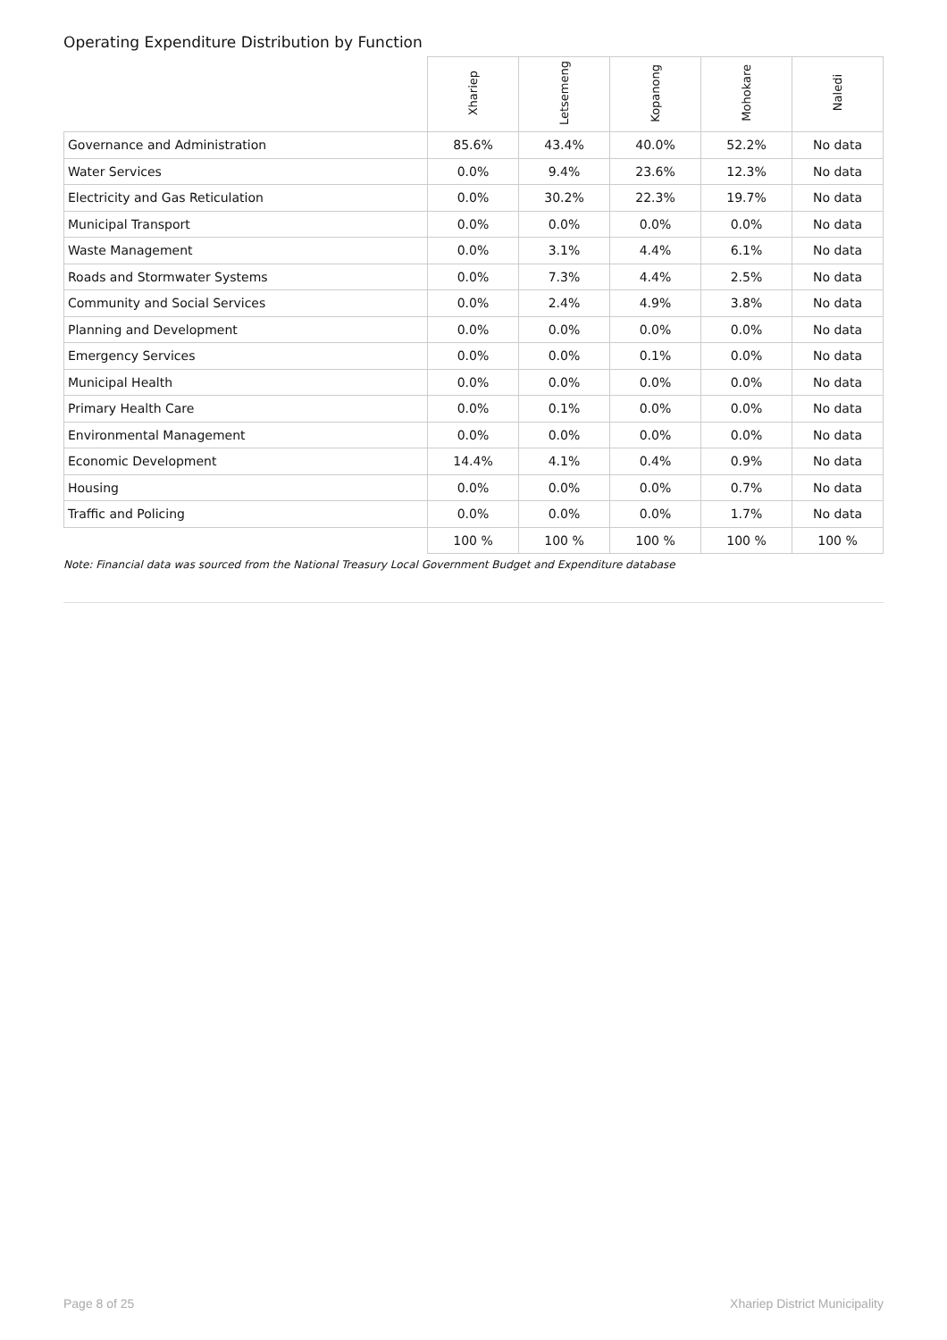Operating Expenditure Distribution by Function
| | Xhariep | Letsemeng | Kopanong | Mohokare | Naledi |
| --- | --- | --- | --- | --- | --- |
| Governance and Administration | 85.6% | 43.4% | 40.0% | 52.2% | No data |
| Water Services | 0.0% | 9.4% | 23.6% | 12.3% | No data |
| Electricity and Gas Reticulation | 0.0% | 30.2% | 22.3% | 19.7% | No data |
| Municipal Transport | 0.0% | 0.0% | 0.0% | 0.0% | No data |
| Waste Management | 0.0% | 3.1% | 4.4% | 6.1% | No data |
| Roads and Stormwater Systems | 0.0% | 7.3% | 4.4% | 2.5% | No data |
| Community and Social Services | 0.0% | 2.4% | 4.9% | 3.8% | No data |
| Planning and Development | 0.0% | 0.0% | 0.0% | 0.0% | No data |
| Emergency Services | 0.0% | 0.0% | 0.1% | 0.0% | No data |
| Municipal Health | 0.0% | 0.0% | 0.0% | 0.0% | No data |
| Primary Health Care | 0.0% | 0.1% | 0.0% | 0.0% | No data |
| Environmental Management | 0.0% | 0.0% | 0.0% | 0.0% | No data |
| Economic Development | 14.4% | 4.1% | 0.4% | 0.9% | No data |
| Housing | 0.0% | 0.0% | 0.0% | 0.7% | No data |
| Traffic and Policing | 0.0% | 0.0% | 0.0% | 1.7% | No data |
| | 100 % | 100 % | 100 % | 100 % | 100 % |
Note: Financial data was sourced from the National Treasury Local Government Budget and Expenditure database
Page 8 of 25 Xhariep District Municipality